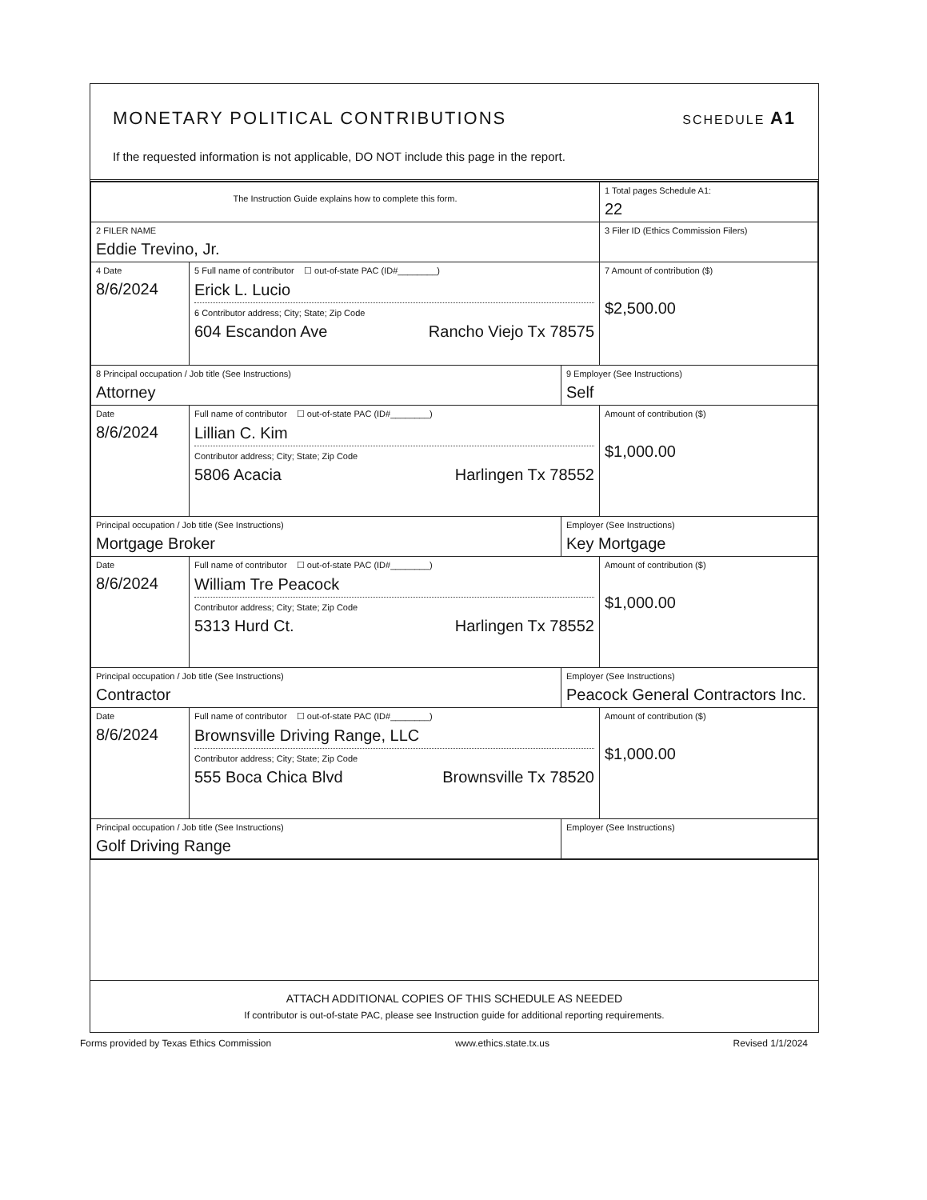MONETARY POLITICAL CONTRIBUTIONS SCHEDULE A1
If the requested information is not applicable, DO NOT include this page in the report.
| The Instruction Guide explains how to complete this form. | | | 1 Total pages Schedule A1: 22 |
| 2 FILER NAME Eddie Trevino, Jr. | | | 3 Filer ID (Ethics Commission Filers) |
| 4 Date 8/6/2024 | 5 Full name of contributor ☐ out-of-state PAC (ID#________) Erick L. Lucio 6 Contributor address; City; State; Zip Code 604 Escandon Ave Rancho Viejo Tx 78575 | | 7 Amount of contribution ($) $2,500.00 |
| 8 Principal occupation / Job title (See Instructions) Attorney | | 9 Employer (See Instructions) Self | |
| Date 8/6/2024 | Full name of contributor ☐ out-of-state PAC (ID#________) Lillian C. Kim Contributor address; City; State; Zip Code 5806 Acacia Harlingen Tx 78552 | | Amount of contribution ($) $1,000.00 |
| Principal occupation / Job title (See Instructions) Mortgage Broker | | Employer (See Instructions) Key Mortgage | |
| Date 8/6/2024 | Full name of contributor ☐ out-of-state PAC (ID#________) William Tre Peacock Contributor address; City; State; Zip Code 5313 Hurd Ct. Harlingen Tx 78552 | | Amount of contribution ($) $1,000.00 |
| Principal occupation / Job title (See Instructions) Contractor | | Employer (See Instructions) Peacock General Contractors Inc. | |
| Date 8/6/2024 | Full name of contributor ☐ out-of-state PAC (ID#________) Brownsville Driving Range, LLC Contributor address; City; State; Zip Code 555 Boca Chica Blvd Brownsville Tx 78520 | | Amount of contribution ($) $1,000.00 |
| Principal occupation / Job title (See Instructions) Golf Driving Range | | Employer (See Instructions) | |
ATTACH ADDITIONAL COPIES OF THIS SCHEDULE AS NEEDED
If contributor is out-of-state PAC, please see Instruction guide for additional reporting requirements.
Forms provided by Texas Ethics Commission www.ethics.state.tx.us Revised 1/1/2024